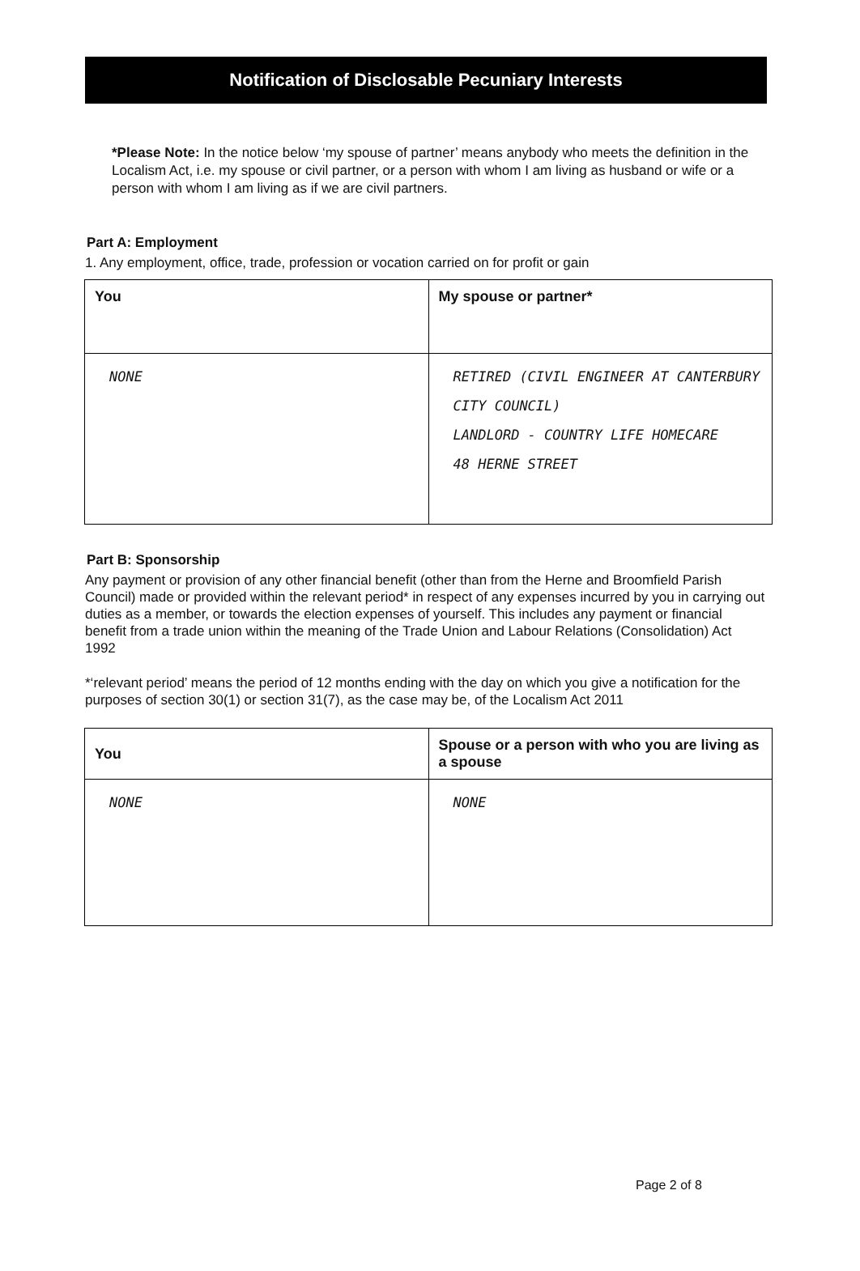Notification of Disclosable Pecuniary Interests
*Please Note: In the notice below ‘my spouse of partner’ means anybody who meets the definition in the Localism Act, i.e. my spouse or civil partner, or a person with whom I am living as husband or wife or a person with whom I am living as if we are civil partners.
Part A: Employment
1. Any employment, office, trade, profession or vocation carried on for profit or gain
| You | My spouse or partner* |
| --- | --- |
| NONE | RETIRED (CIVIL ENGINEER AT CANTERBURY CITY COUNCIL) LANDLORD - COUNTRY LIFE HOMECARE 48 HERNE STREET |
Part B: Sponsorship
Any payment or provision of any other financial benefit (other than from the Herne and Broomfield Parish Council) made or provided within the relevant period* in respect of any expenses incurred by you in carrying out duties as a member, or towards the election expenses of yourself. This includes any payment or financial benefit from a trade union within the meaning of the Trade Union and Labour Relations (Consolidation) Act 1992
*‘relevant period’ means the period of 12 months ending with the day on which you give a notification for the purposes of section 30(1) or section 31(7), as the case may be, of the Localism Act 2011
| You | Spouse or a person with who you are living as a spouse |
| --- | --- |
| NONE | NONE |
Page 2 of 8